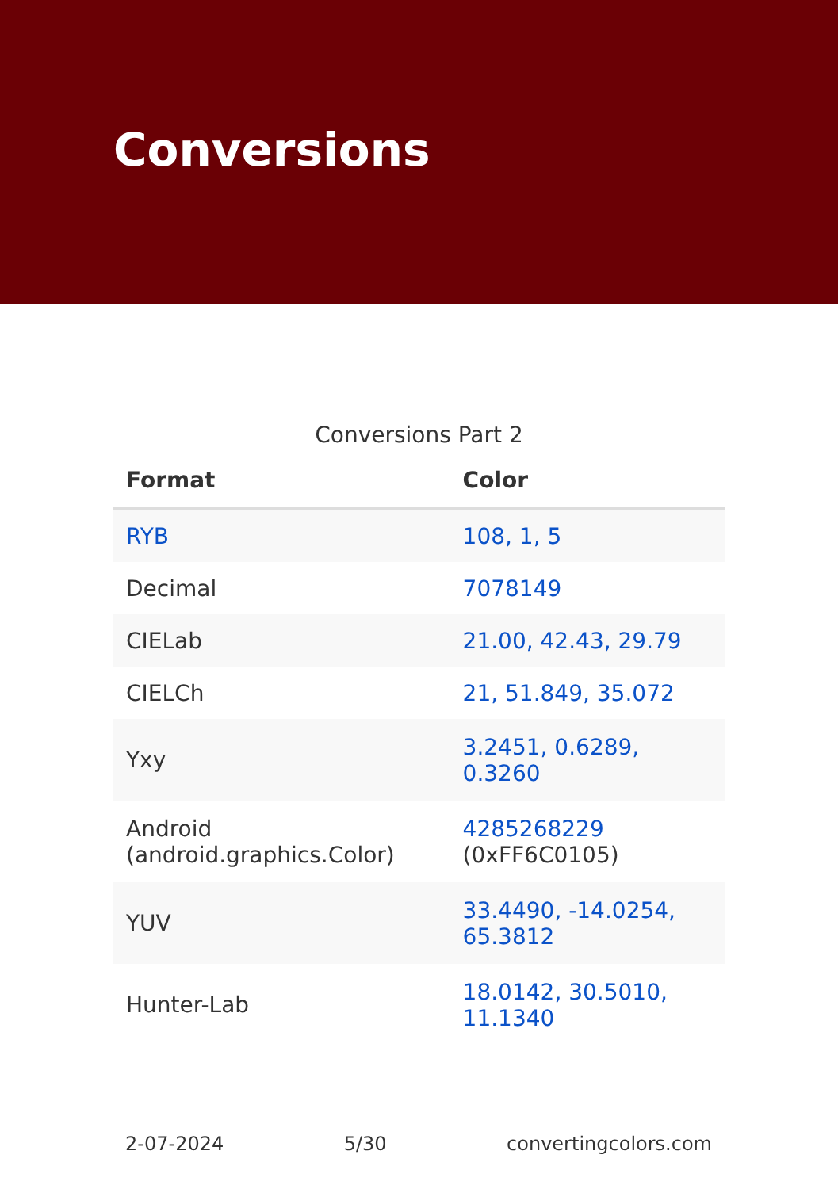Conversions
Conversions Part 2
| Format | Color |
| --- | --- |
| RYB | 108, 1, 5 |
| Decimal | 7078149 |
| CIELab | 21.00, 42.43, 29.79 |
| CIELCh | 21, 51.849, 35.072 |
| Yxy | 3.2451, 0.6289, 0.3260 |
| Android (android.graphics.Color) | 4285268229 (0xFF6C0105) |
| YUV | 33.4490, -14.0254, 65.3812 |
| Hunter-Lab | 18.0142, 30.5010, 11.1340 |
2-07-2024 5/30 convertingcolors.com